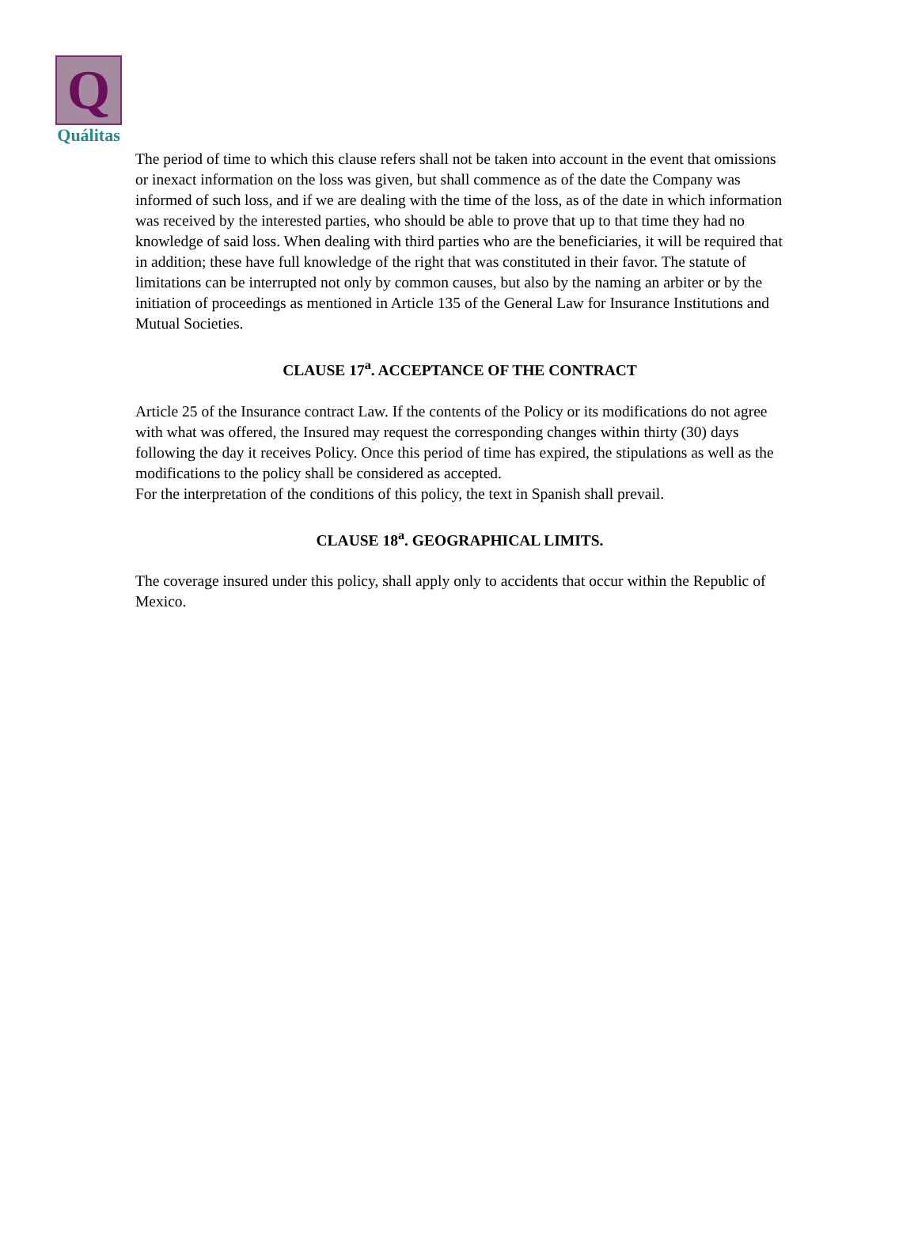Q
Quálitas
The period of time to which this clause refers shall not be taken into account in the event that omissions or inexact information on the loss was given, but shall commence as of the date the Company was informed of such loss, and if we are dealing with the time of the loss, as of the date in which information was received by the interested parties, who should be able to prove that up to that time they had no knowledge of said loss. When dealing with third parties who are the beneficiaries, it will be required that in addition; these have full knowledge of the right that was constituted in their favor. The statute of limitations can be interrupted not only by common causes, but also by the naming an arbiter or by the initiation of proceedings as mentioned in Article 135 of the General Law for Insurance Institutions and Mutual Societies.
CLAUSE 17<sup>a</sup>. ACCEPTANCE OF THE CONTRACT
Article 25 of the Insurance contract Law. If the contents of the Policy or its modifications do not agree with what was offered, the Insured may request the corresponding changes within thirty (30) days following the day it receives Policy. Once this period of time has expired, the stipulations as well as the modifications to the policy shall be considered as accepted.
For the interpretation of the conditions of this policy, the text in Spanish shall prevail.
CLAUSE 18<sup>a</sup>. GEOGRAPHICAL LIMITS.
The coverage insured under this policy, shall apply only to accidents that occur within the Republic of Mexico.